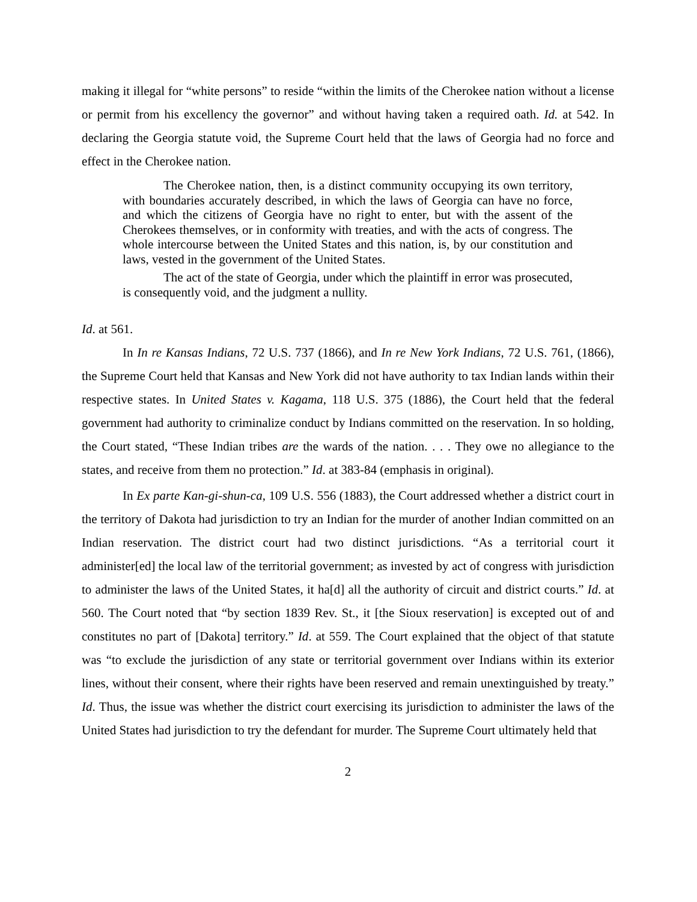making it illegal for “white persons” to reside “within the limits of the Cherokee nation without a license or permit from his excellency the governor” and without having taken a required oath. Id. at 542. In declaring the Georgia statute void, the Supreme Court held that the laws of Georgia had no force and effect in the Cherokee nation.
The Cherokee nation, then, is a distinct community occupying its own territory, with boundaries accurately described, in which the laws of Georgia can have no force, and which the citizens of Georgia have no right to enter, but with the assent of the Cherokees themselves, or in conformity with treaties, and with the acts of congress. The whole intercourse between the United States and this nation, is, by our constitution and laws, vested in the government of the United States.
The act of the state of Georgia, under which the plaintiff in error was prosecuted, is consequently void, and the judgment a nullity.
Id. at 561.
In In re Kansas Indians, 72 U.S. 737 (1866), and In re New York Indians, 72 U.S. 761, (1866), the Supreme Court held that Kansas and New York did not have authority to tax Indian lands within their respective states. In United States v. Kagama, 118 U.S. 375 (1886), the Court held that the federal government had authority to criminalize conduct by Indians committed on the reservation. In so holding, the Court stated, “These Indian tribes are the wards of the nation. . . . They owe no allegiance to the states, and receive from them no protection.” Id. at 383-84 (emphasis in original).
In Ex parte Kan-gi-shun-ca, 109 U.S. 556 (1883), the Court addressed whether a district court in the territory of Dakota had jurisdiction to try an Indian for the murder of another Indian committed on an Indian reservation. The district court had two distinct jurisdictions. “As a territorial court it administer[ed] the local law of the territorial government; as invested by act of congress with jurisdiction to administer the laws of the United States, it ha[d] all the authority of circuit and district courts.” Id. at 560. The Court noted that “by section 1839 Rev. St., it [the Sioux reservation] is excepted out of and constitutes no part of [Dakota] territory.” Id. at 559. The Court explained that the object of that statute was “to exclude the jurisdiction of any state or territorial government over Indians within its exterior lines, without their consent, where their rights have been reserved and remain unextinguished by treaty.” Id. Thus, the issue was whether the district court exercising its jurisdiction to administer the laws of the United States had jurisdiction to try the defendant for murder. The Supreme Court ultimately held that
2